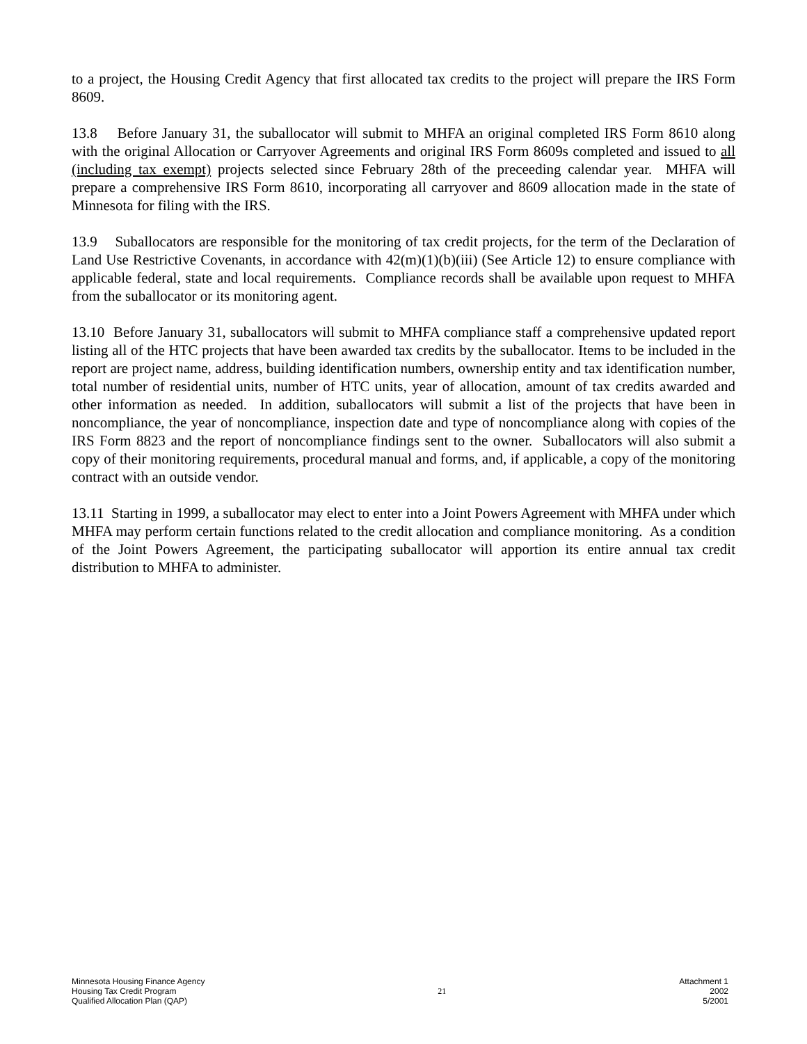to a project, the Housing Credit Agency that first allocated tax credits to the project will prepare the IRS Form 8609.
13.8 Before January 31, the suballocator will submit to MHFA an original completed IRS Form 8610 along with the original Allocation or Carryover Agreements and original IRS Form 8609s completed and issued to all (including tax exempt) projects selected since February 28th of the preceeding calendar year. MHFA will prepare a comprehensive IRS Form 8610, incorporating all carryover and 8609 allocation made in the state of Minnesota for filing with the IRS.
13.9 Suballocators are responsible for the monitoring of tax credit projects, for the term of the Declaration of Land Use Restrictive Covenants, in accordance with 42(m)(1)(b)(iii) (See Article 12) to ensure compliance with applicable federal, state and local requirements. Compliance records shall be available upon request to MHFA from the suballocator or its monitoring agent.
13.10 Before January 31, suballocators will submit to MHFA compliance staff a comprehensive updated report listing all of the HTC projects that have been awarded tax credits by the suballocator. Items to be included in the report are project name, address, building identification numbers, ownership entity and tax identification number, total number of residential units, number of HTC units, year of allocation, amount of tax credits awarded and other information as needed. In addition, suballocators will submit a list of the projects that have been in noncompliance, the year of noncompliance, inspection date and type of noncompliance along with copies of the IRS Form 8823 and the report of noncompliance findings sent to the owner. Suballocators will also submit a copy of their monitoring requirements, procedural manual and forms, and, if applicable, a copy of the monitoring contract with an outside vendor.
13.11 Starting in 1999, a suballocator may elect to enter into a Joint Powers Agreement with MHFA under which MHFA may perform certain functions related to the credit allocation and compliance monitoring. As a condition of the Joint Powers Agreement, the participating suballocator will apportion its entire annual tax credit distribution to MHFA to administer.
Minnesota Housing Finance Agency
Housing Tax Credit Program
Qualified Allocation Plan (QAP)
21
Attachment 1
2002
5/2001